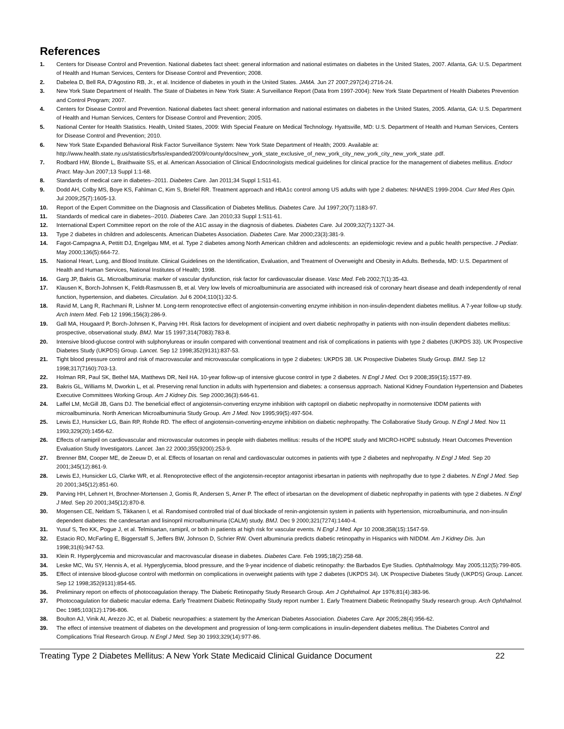References
1. Centers for Disease Control and Prevention. National diabetes fact sheet: general information and national estimates on diabetes in the United States, 2007. Atlanta, GA: U.S. Department of Health and Human Services, Centers for Disease Control and Prevention; 2008.
2. Dabelea D, Bell RA, D'Agostino RB, Jr., et al. Incidence of diabetes in youth in the United States. JAMA. Jun 27 2007;297(24):2716-24.
3. New York State Department of Health. The State of Diabetes in New York State: A Surveillance Report (Data from 1997-2004): New York State Department of Health Diabetes Prevention and Control Program; 2007.
4. Centers for Disease Control and Prevention. National diabetes fact sheet: general information and national estimates on diabetes in the United States, 2005. Atlanta, GA: U.S. Department of Health and Human Services, Centers for Disease Control and Prevention; 2005.
5. National Center for Health Statistics. Health, United States, 2009: With Special Feature on Medical Technology. Hyattsville, MD: U.S. Department of Health and Human Services, Centers for Disease Control and Prevention; 2010.
6. New York State Expanded Behavioral Risk Factor Surveillance System: New York State Department of Health; 2009. Available at: http://www.health.state.ny.us/statistics/brfss/expanded/2009/county/docs/new_york_state_exclusive_of_new_york_city_new_york_city_new_york_state .pdf.
7. Rodbard HW, Blonde L, Braithwaite SS, et al. American Association of Clinical Endocrinologists medical guidelines for clinical practice for the management of diabetes mellitus. Endocr Pract. May-Jun 2007;13 Suppl 1:1-68.
8. Standards of medical care in diabetes--2011. Diabetes Care. Jan 2011;34 Suppl 1:S11-61.
9. Dodd AH, Colby MS, Boye KS, Fahlman C, Kim S, Briefel RR. Treatment approach and HbA1c control among US adults with type 2 diabetes: NHANES 1999-2004. Curr Med Res Opin. Jul 2009;25(7):1605-13.
10. Report of the Expert Committee on the Diagnosis and Classification of Diabetes Mellitus. Diabetes Care. Jul 1997;20(7):1183-97.
11. Standards of medical care in diabetes--2010. Diabetes Care. Jan 2010;33 Suppl 1:S11-61.
12. International Expert Committee report on the role of the A1C assay in the diagnosis of diabetes. Diabetes Care. Jul 2009;32(7):1327-34.
13. Type 2 diabetes in children and adolescents. American Diabetes Association. Diabetes Care. Mar 2000;23(3):381-9.
14. Fagot-Campagna A, Pettitt DJ, Engelgau MM, et al. Type 2 diabetes among North American children and adolescents: an epidemiologic review and a public health perspective. J Pediatr. May 2000;136(5):664-72.
15. National Heart, Lung, and Blood Institute. Clinical Guidelines on the Identification, Evaluation, and Treatment of Overweight and Obesity in Adults. Bethesda, MD: U.S. Department of Health and Human Services, National Institutes of Health; 1998.
16. Garg JP, Bakris GL. Microalbuminuria: marker of vascular dysfunction, risk factor for cardiovascular disease. Vasc Med. Feb 2002;7(1):35-43.
17. Klausen K, Borch-Johnsen K, Feldt-Rasmussen B, et al. Very low levels of microalbuminuria are associated with increased risk of coronary heart disease and death independently of renal function, hypertension, and diabetes. Circulation. Jul 6 2004;110(1):32-5.
18. Ravid M, Lang R, Rachmani R, Lishner M. Long-term renoprotective effect of angiotensin-converting enzyme inhibition in non-insulin-dependent diabetes mellitus. A 7-year follow-up study. Arch Intern Med. Feb 12 1996;156(3):286-9.
19. Gall MA, Hougaard P, Borch-Johnsen K, Parving HH. Risk factors for development of incipient and overt diabetic nephropathy in patients with non-insulin dependent diabetes mellitus: prospective, observational study. BMJ. Mar 15 1997;314(7083):783-8.
20. Intensive blood-glucose control with sulphonylureas or insulin compared with conventional treatment and risk of complications in patients with type 2 diabetes (UKPDS 33). UK Prospective Diabetes Study (UKPDS) Group. Lancet. Sep 12 1998;352(9131):837-53.
21. Tight blood pressure control and risk of macrovascular and microvascular complications in type 2 diabetes: UKPDS 38. UK Prospective Diabetes Study Group. BMJ. Sep 12 1998;317(7160):703-13.
22. Holman RR, Paul SK, Bethel MA, Matthews DR, Neil HA. 10-year follow-up of intensive glucose control in type 2 diabetes. N Engl J Med. Oct 9 2008;359(15):1577-89.
23. Bakris GL, Williams M, Dworkin L, et al. Preserving renal function in adults with hypertension and diabetes: a consensus approach. National Kidney Foundation Hypertension and Diabetes Executive Committees Working Group. Am J Kidney Dis. Sep 2000;36(3):646-61.
24. Laffel LM, McGill JB, Gans DJ. The beneficial effect of angiotensin-converting enzyme inhibition with captopril on diabetic nephropathy in normotensive IDDM patients with microalbuminuria. North American Microalbuminuria Study Group. Am J Med. Nov 1995;99(5):497-504.
25. Lewis EJ, Hunsicker LG, Bain RP, Rohde RD. The effect of angiotensin-converting-enzyme inhibition on diabetic nephropathy. The Collaborative Study Group. N Engl J Med. Nov 11 1993;329(20):1456-62.
26. Effects of ramipril on cardiovascular and microvascular outcomes in people with diabetes mellitus: results of the HOPE study and MICRO-HOPE substudy. Heart Outcomes Prevention Evaluation Study Investigators. Lancet. Jan 22 2000;355(9200):253-9.
27. Brenner BM, Cooper ME, de Zeeuw D, et al. Effects of losartan on renal and cardiovascular outcomes in patients with type 2 diabetes and nephropathy. N Engl J Med. Sep 20 2001;345(12):861-9.
28. Lewis EJ, Hunsicker LG, Clarke WR, et al. Renoprotective effect of the angiotensin-receptor antagonist irbesartan in patients with nephropathy due to type 2 diabetes. N Engl J Med. Sep 20 2001;345(12):851-60.
29. Parving HH, Lehnert H, Brochner-Mortensen J, Gomis R, Andersen S, Arner P. The effect of irbesartan on the development of diabetic nephropathy in patients with type 2 diabetes. N Engl J Med. Sep 20 2001;345(12):870-8.
30. Mogensen CE, Neldam S, Tikkanen I, et al. Randomised controlled trial of dual blockade of renin-angiotensin system in patients with hypertension, microalbuminuria, and non-insulin dependent diabetes: the candesartan and lisinopril microalbuminuria (CALM) study. BMJ. Dec 9 2000;321(7274):1440-4.
31. Yusuf S, Teo KK, Pogue J, et al. Telmisartan, ramipril, or both in patients at high risk for vascular events. N Engl J Med. Apr 10 2008;358(15):1547-59.
32. Estacio RO, McFarling E, Biggerstaff S, Jeffers BW, Johnson D, Schrier RW. Overt albuminuria predicts diabetic retinopathy in Hispanics with NIDDM. Am J Kidney Dis. Jun 1998;31(6):947-53.
33. Klein R. Hyperglycemia and microvascular and macrovascular disease in diabetes. Diabetes Care. Feb 1995;18(2):258-68.
34. Leske MC, Wu SY, Hennis A, et al. Hyperglycemia, blood pressure, and the 9-year incidence of diabetic retinopathy: the Barbados Eye Studies. Ophthalmology. May 2005;112(5):799-805.
35. Effect of intensive blood-glucose control with metformin on complications in overweight patients with type 2 diabetes (UKPDS 34). UK Prospective Diabetes Study (UKPDS) Group. Lancet. Sep 12 1998;352(9131):854-65.
36. Preliminary report on effects of photocoagulation therapy. The Diabetic Retinopathy Study Research Group. Am J Ophthalmol. Apr 1976;81(4):383-96.
37. Photocoagulation for diabetic macular edema. Early Treatment Diabetic Retinopathy Study report number 1. Early Treatment Diabetic Retinopathy Study research group. Arch Ophthalmol. Dec 1985;103(12):1796-806.
38. Boulton AJ, Vinik AI, Arezzo JC, et al. Diabetic neuropathies: a statement by the American Diabetes Association. Diabetes Care. Apr 2005;28(4):956-62.
39. The effect of intensive treatment of diabetes on the development and progression of long-term complications in insulin-dependent diabetes mellitus. The Diabetes Control and Complications Trial Research Group. N Engl J Med. Sep 30 1993;329(14):977-86.
Treating Type 2 Diabetes Mellitus: A New York State Medicaid Clinical Guidance Document 22